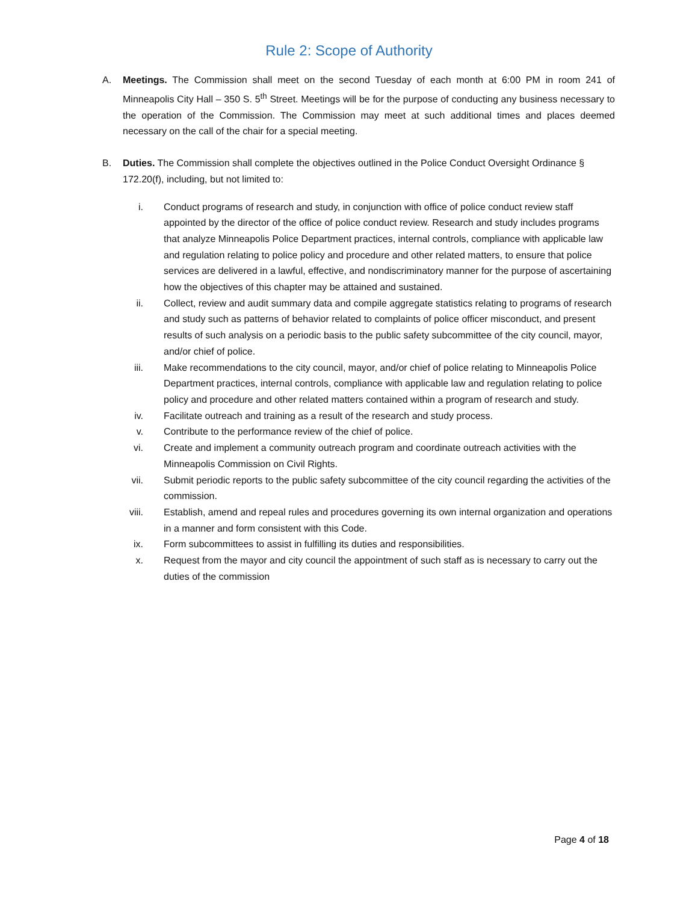Rule 2: Scope of Authority
A. Meetings. The Commission shall meet on the second Tuesday of each month at 6:00 PM in room 241 of Minneapolis City Hall – 350 S. 5<sup>th</sup> Street. Meetings will be for the purpose of conducting any business necessary to the operation of the Commission. The Commission may meet at such additional times and places deemed necessary on the call of the chair for a special meeting.
B. Duties. The Commission shall complete the objectives outlined in the Police Conduct Oversight Ordinance § 172.20(f), including, but not limited to:
i. Conduct programs of research and study, in conjunction with office of police conduct review staff appointed by the director of the office of police conduct review. Research and study includes programs that analyze Minneapolis Police Department practices, internal controls, compliance with applicable law and regulation relating to police policy and procedure and other related matters, to ensure that police services are delivered in a lawful, effective, and nondiscriminatory manner for the purpose of ascertaining how the objectives of this chapter may be attained and sustained.
ii. Collect, review and audit summary data and compile aggregate statistics relating to programs of research and study such as patterns of behavior related to complaints of police officer misconduct, and present results of such analysis on a periodic basis to the public safety subcommittee of the city council, mayor, and/or chief of police.
iii.
Make recommendations to the city council, mayor, and/or chief of police relating to Minneapolis Police Department practices, internal controls, compliance with applicable law and regulation relating to police policy and procedure and other related matters contained within a program of research and study.
iv. Facilitate outreach and training as a result of the research and study process.
v. Contribute to the performance review of the chief of police.
vi. Create and implement a community outreach program and coordinate outreach activities with the Minneapolis Commission on Civil Rights.
vii.
Submit periodic reports to the public safety subcommittee of the city council regarding the activities of the commission.
viii.
Establish, amend and repeal rules and procedures governing its own internal organization and operations in a manner and form consistent with this Code.
ix. Form subcommittees to assist in fulfilling its duties and responsibilities.
x. Request from the mayor and city council the appointment of such staff as is necessary to carry out the duties of the commission
Page 4 of 18